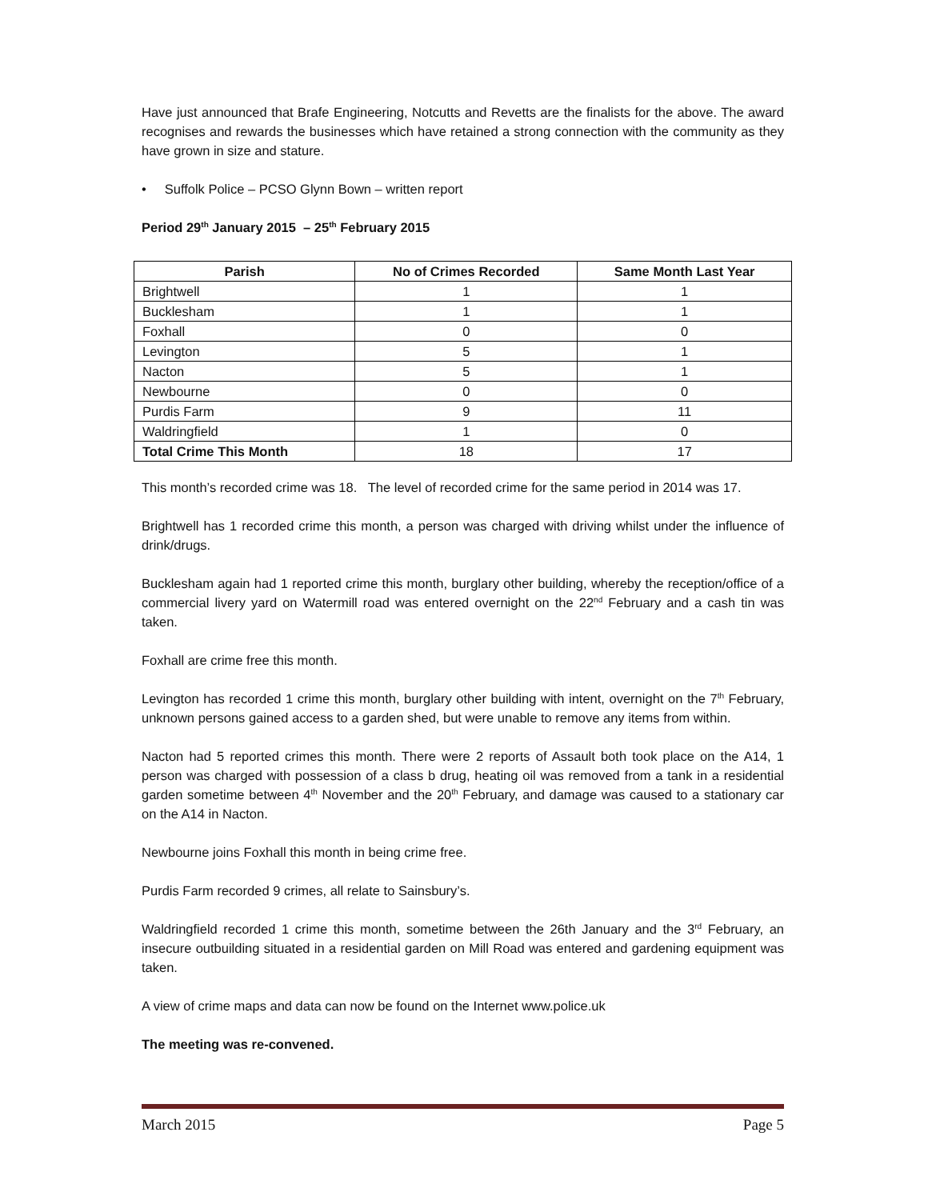Have just announced that Brafe Engineering, Notcutts and Revetts are the finalists for the above. The award recognises and rewards the businesses which have retained a strong connection with the community as they have grown in size and stature.
• Suffolk Police – PCSO Glynn Bown – written report
Period 29<sup>th</sup> January 2015 – 25<sup>th</sup> February 2015
| Parish | No of Crimes Recorded | Same Month Last Year |
| --- | --- | --- |
| Brightwell | 1 | 1 |
| Bucklesham | 1 | 1 |
| Foxhall | 0 | 0 |
| Levington | 5 | 1 |
| Nacton | 5 | 1 |
| Newbourne | 0 | 0 |
| Purdis Farm | 9 | 11 |
| Waldringfield | 1 | 0 |
| Total Crime This Month | 18 | 17 |
This month’s recorded crime was 18. The level of recorded crime for the same period in 2014 was 17.
Brightwell has 1 recorded crime this month, a person was charged with driving whilst under the influence of drink/drugs.
Bucklesham again had 1 reported crime this month, burglary other building, whereby the reception/office of a commercial livery yard on Watermill road was entered overnight on the 22<sup>nd</sup> February and a cash tin was taken.
Foxhall are crime free this month.
Levington has recorded 1 crime this month, burglary other building with intent, overnight on the 7<sup>th</sup> February, unknown persons gained access to a garden shed, but were unable to remove any items from within.
Nacton had 5 reported crimes this month. There were 2 reports of Assault both took place on the A14, 1 person was charged with possession of a class b drug, heating oil was removed from a tank in a residential garden sometime between 4<sup>th</sup> November and the 20<sup>th</sup> February, and damage was caused to a stationary car on the A14 in Nacton.
Newbourne joins Foxhall this month in being crime free.
Purdis Farm recorded 9 crimes, all relate to Sainsbury’s.
Waldringfield recorded 1 crime this month, sometime between the 26th January and the 3<sup>rd</sup> February, an insecure outbuilding situated in a residential garden on Mill Road was entered and gardening equipment was taken.
A view of crime maps and data can now be found on the Internet www.police.uk
The meeting was re-convened.
March 2015 Page 5